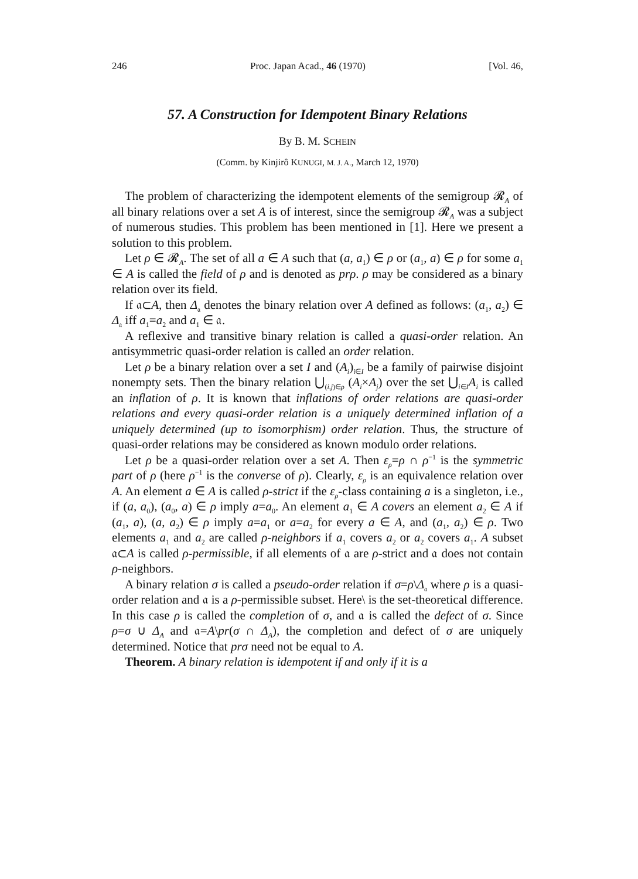246 Proc. Japan Acad., 46 (1970) [Vol. 46,
57. A Construction for Idempotent Binary Relations
By B. M. SCHEIN
(Comm. by Kinjirô KUNUGI, M. J. A., March 12, 1970)
The problem of characterizing the idempotent elements of the semigroup 𝓡<sub>A</sub> of all binary relations over a set A is of interest, since the semigroup 𝓡<sub>A</sub> was a subject of numerous studies. This problem has been mentioned in [1]. Here we present a solution to this problem.
Let ρ ∈ 𝓡<sub>A</sub>. The set of all a ∈ A such that (a, a<sub>1</sub>) ∈ ρ or (a<sub>1</sub>, a) ∈ ρ for some a<sub>1</sub> ∈ A is called the field of ρ and is denoted as prρ. ρ may be considered as a binary relation over its field.
If 𝔞⊂A, then Δ<sub>𝔞</sub> denotes the binary relation over A defined as follows: (a<sub>1</sub>, a<sub>2</sub>) ∈ Δ<sub>𝔞</sub> iff a<sub>1</sub>=a<sub>2</sub> and a<sub>1</sub> ∈ 𝔞.
A reflexive and transitive binary relation is called a quasi-order relation. An antisymmetric quasi-order relation is called an order relation.
Let ρ be a binary relation over a set I and (A<sub>i</sub>)<sub>i∈I</sub> be a family of pairwise disjoint nonempty sets. Then the binary relation ⋃<sub>(i,j)∈ρ</sub> (A<sub>i</sub>×A<sub>j</sub>) over the set ⋃<sub>i∈I</sub>A<sub>i</sub> is called an inflation of ρ. It is known that inflations of order relations are quasi-order relations and every quasi-order relation is a uniquely determined inflation of a uniquely determined (up to isomorphism) order relation. Thus, the structure of quasi-order relations may be considered as known modulo order relations.
Let ρ be a quasi-order relation over a set A. Then ε<sub>ρ</sub>=ρ ∩ ρ<sup>−1</sup> is the symmetric part of ρ (here ρ<sup>−1</sup> is the converse of ρ). Clearly, ε<sub>ρ</sub> is an equivalence relation over A. An element a ∈ A is called ρ-strict if the ε<sub>ρ</sub>-class containing a is a singleton, i.e., if (a, a<sub>0</sub>), (a<sub>0</sub>, a) ∈ ρ imply a=a<sub>0</sub>. An element a<sub>1</sub> ∈ A covers an element a<sub>2</sub> ∈ A if (a<sub>1</sub>, a), (a, a<sub>2</sub>) ∈ ρ imply a=a<sub>1</sub> or a=a<sub>2</sub> for every a ∈ A, and (a<sub>1</sub>, a<sub>2</sub>) ∈ ρ. Two elements a<sub>1</sub> and a<sub>2</sub> are called ρ-neighbors if a<sub>1</sub> covers a<sub>2</sub> or a<sub>2</sub> covers a<sub>1</sub>. A subset 𝔞⊂A is called ρ-permissible, if all elements of 𝔞 are ρ-strict and 𝔞 does not contain ρ-neighbors.
A binary relation σ is called a pseudo-order relation if σ=ρ\Δ<sub>𝔞</sub> where ρ is a quasi-order relation and 𝔞 is a ρ-permissible subset. Here\ is the set-theoretical difference. In this case ρ is called the completion of σ, and 𝔞 is called the defect of σ. Since ρ=σ ∪ Δ<sub>A</sub> and 𝔞=A\pr(σ ∩ Δ<sub>A</sub>), the completion and defect of σ are uniquely determined. Notice that prσ need not be equal to A.
Theorem. A binary relation is idempotent if and only if it is a